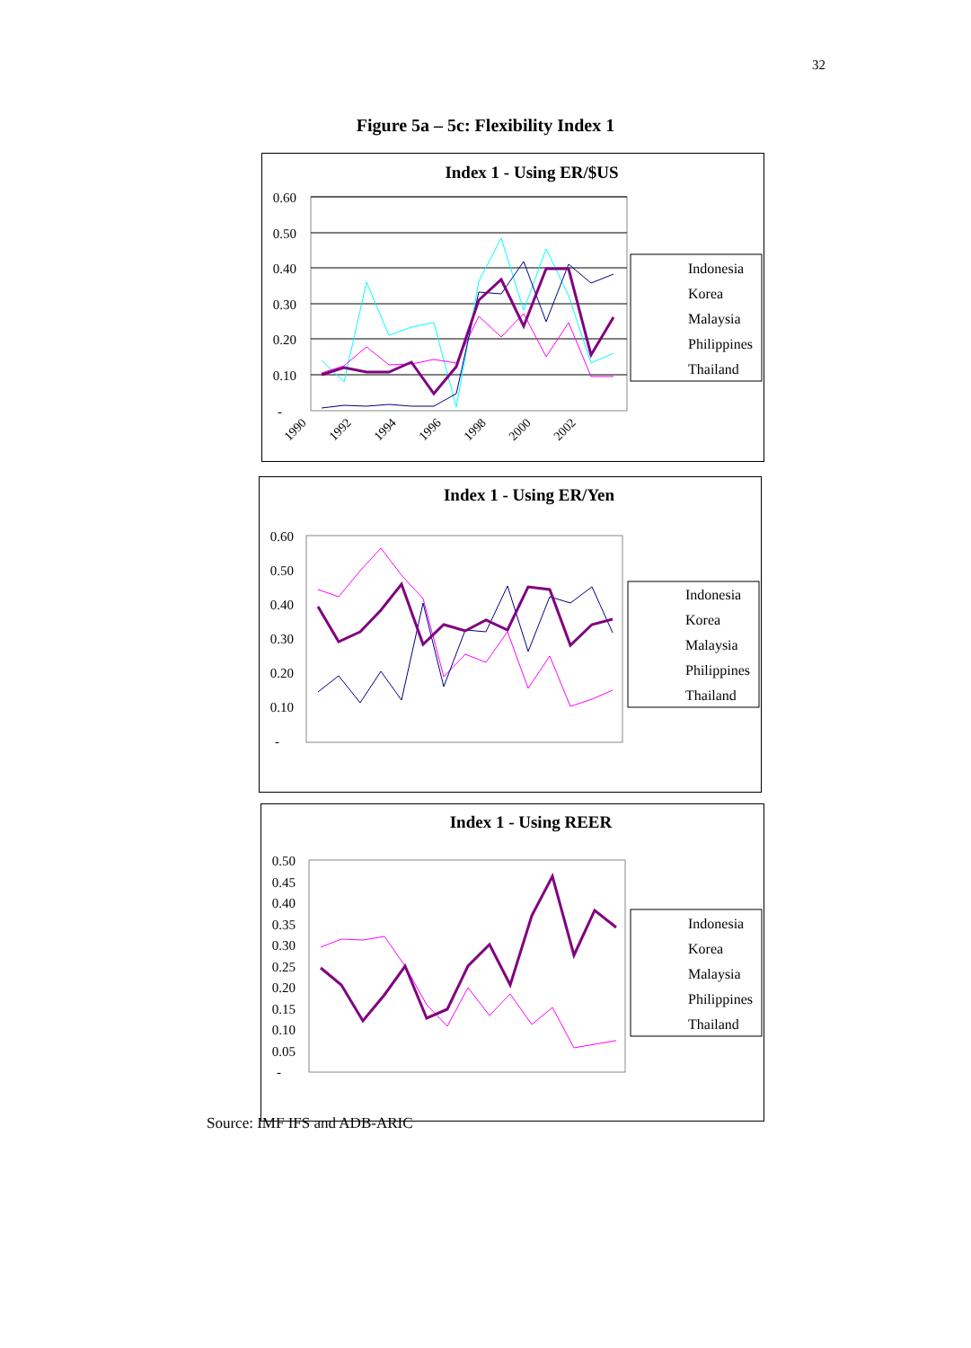32
Figure 5a – 5c: Flexibility Index 1
Index 1 - Using ER/$US
0.60
0.50
0.40
0.30
0.20
0.10
-
1990
1992
1994
1996
1998
2000
2002
Indonesia
Korea
Malaysia
Philippines
Thailand
Index 1 - Using ER/Yen
0.60
0.50
0.40
0.30
0.20
0.10
-
Indonesia
Korea
Malaysia
Philippines
Thailand
Index 1 - Using REER
0.50
0.45
0.40
0.35
0.30
0.25
0.20
0.15
0.10
0.05
-
Indonesia
Korea
Malaysia
Philippines
Thailand
Source: IMF IFS and ADB-ARIC